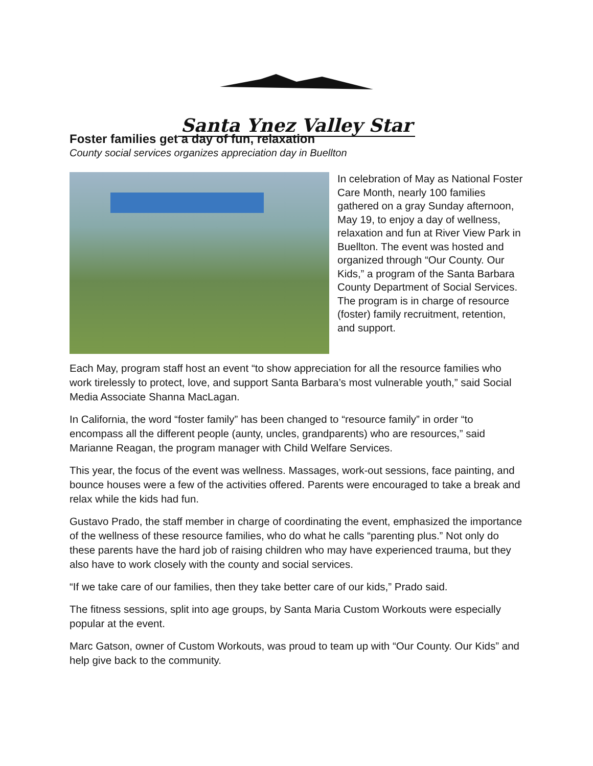Santa Ynez Valley Star
Foster families get a day of fun, relaxation
County social services organizes appreciation day in Buellton
In celebration of May as National Foster Care Month, nearly 100 families gathered on a gray Sunday afternoon, May 19, to enjoy a day of wellness, relaxation and fun at River View Park in Buellton. The event was hosted and organized through “Our County. Our Kids,” a program of the Santa Barbara County Department of Social Services. The program is in charge of resource (foster) family recruitment, retention, and support.
Each May, program staff host an event “to show appreciation for all the resource families who work tirelessly to protect, love, and support Santa Barbara’s most vulnerable youth,” said Social Media Associate Shanna MacLagan.
In California, the word “foster family” has been changed to “resource family” in order “to encompass all the different people (aunty, uncles, grandparents) who are resources,” said Marianne Reagan, the program manager with Child Welfare Services.
This year, the focus of the event was wellness. Massages, work-out sessions, face painting, and bounce houses were a few of the activities offered. Parents were encouraged to take a break and relax while the kids had fun.
Gustavo Prado, the staff member in charge of coordinating the event, emphasized the importance of the wellness of these resource families, who do what he calls “parenting plus.” Not only do these parents have the hard job of raising children who may have experienced trauma, but they also have to work closely with the county and social services.
“If we take care of our families, then they take better care of our kids,” Prado said.
The fitness sessions, split into age groups, by Santa Maria Custom Workouts were especially popular at the event.
Marc Gatson, owner of Custom Workouts, was proud to team up with “Our County. Our Kids” and help give back to the community.